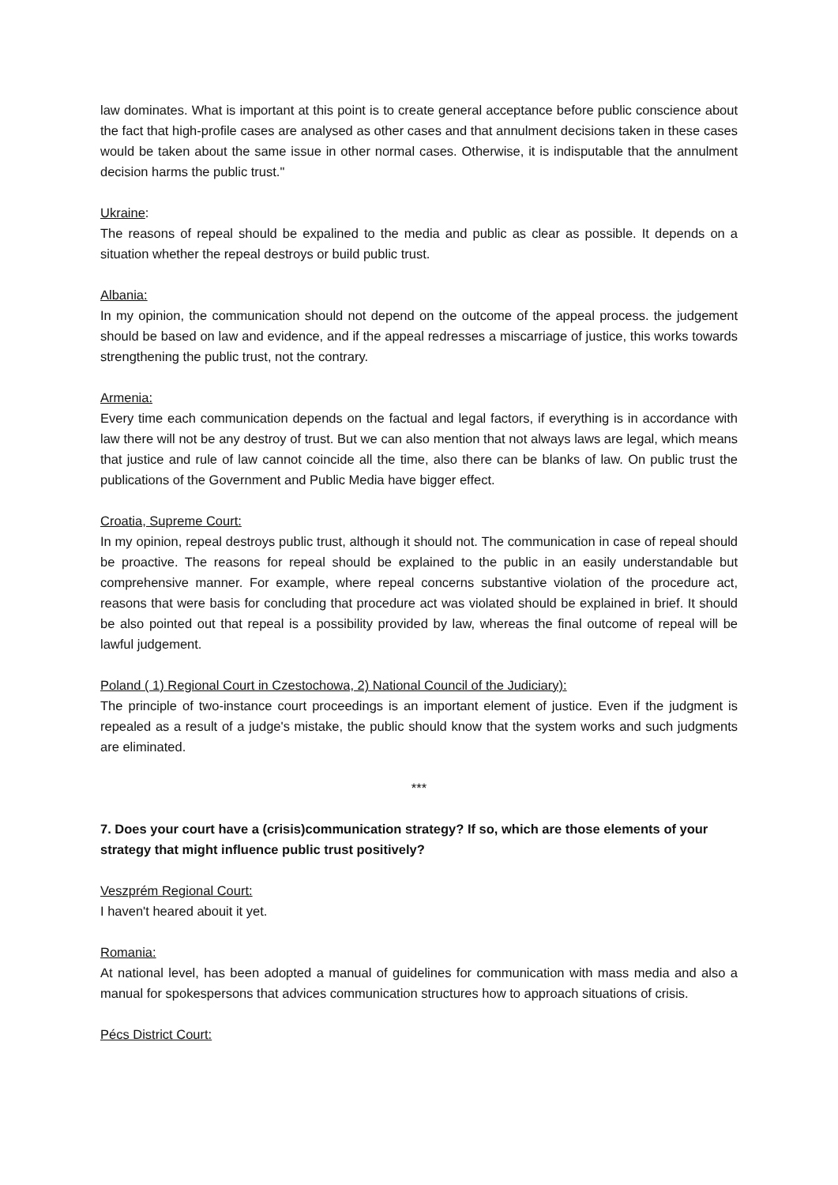law dominates. What is important at this point is to create general acceptance before public conscience about the fact that high-profile cases are analysed as other cases and that annulment decisions taken in these cases would be taken about the same issue in other normal cases. Otherwise, it is indisputable that the annulment decision harms the public trust."
Ukraine:
The reasons of repeal should be expalined to the media and public as clear as possible. It depends on a situation whether the repeal destroys or build public trust.
Albania:
In my opinion, the communication should not depend on the outcome of the appeal process. the judgement should be based on law and evidence, and if the appeal redresses a miscarriage of justice, this works towards strengthening the public trust, not the contrary.
Armenia:
Every time each communication depends on the factual and legal factors, if everything is in accordance with law there will not be any destroy of trust. But we can also mention that not always laws are legal, which means that justice and rule of law cannot coincide all the time, also there can be blanks of law. On public trust the publications of the Government and Public Media have bigger effect.
Croatia, Supreme Court:
In my opinion, repeal destroys public trust, although it should not. The communication in case of repeal should be proactive. The reasons for repeal should be explained to the public in an easily understandable but comprehensive manner. For example, where repeal concerns substantive violation of the procedure act, reasons that were basis for concluding that procedure act was violated should be explained in brief. It should be also pointed out that repeal is a possibility provided by law, whereas the final outcome of repeal will be lawful judgement.
Poland ( 1) Regional Court in Czestochowa, 2) National Council of the Judiciary):
The principle of two-instance court proceedings is an important element of justice. Even if the judgment is repealed as a result of a judge's mistake, the public should know that the system works and such judgments are eliminated.
***
7. Does your court have a (crisis)communication strategy? If so, which are those elements of your strategy that might influence public trust positively?
Veszprém Regional Court:
I haven't heared abouit it yet.
Romania:
At national level, has been adopted a manual of guidelines for communication with mass media and also a manual for spokespersons that advices communication structures how to approach situations of crisis.
Pécs District Court: